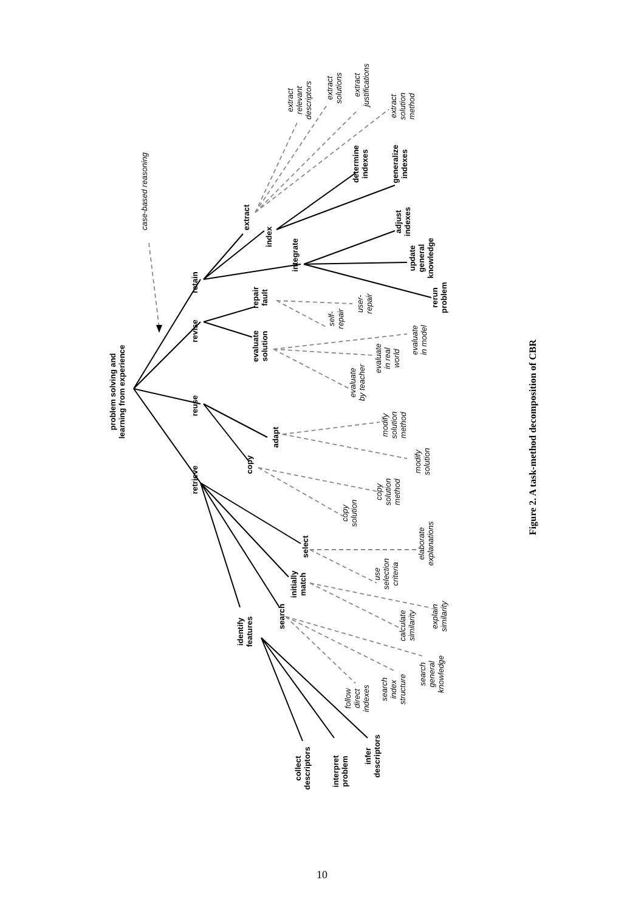problem solving and
learning from experience
case-based reasoning
retrieve
reuse
revise
retain
identify
features
search
initially
match
select
copy
adapt
evaluate
solution
repair
fault
extract
index
integrate
determine
indexes
generalize
indexes
adjust
indexes
update
general
knowledge
rerun
problem
collect
descriptors
interpret
problem
infer
descriptors
follow
direct
indexes
search
index
structure
search
general
knowledge
calculate
similarity
explain
similarity
use
selection
criteria
elaborate
explanations
copy
solution
copy
solution
method
modify
solution
method
modify
solution
evaluate
by teacher
evaluate
in real
world
evaluate
in model
self-
repair
user-
repair
extract
relevant
descriptors
extract
solutions
extract
justifications
extract
solution
method
Figure 2. A task-method decomposition of CBR
10